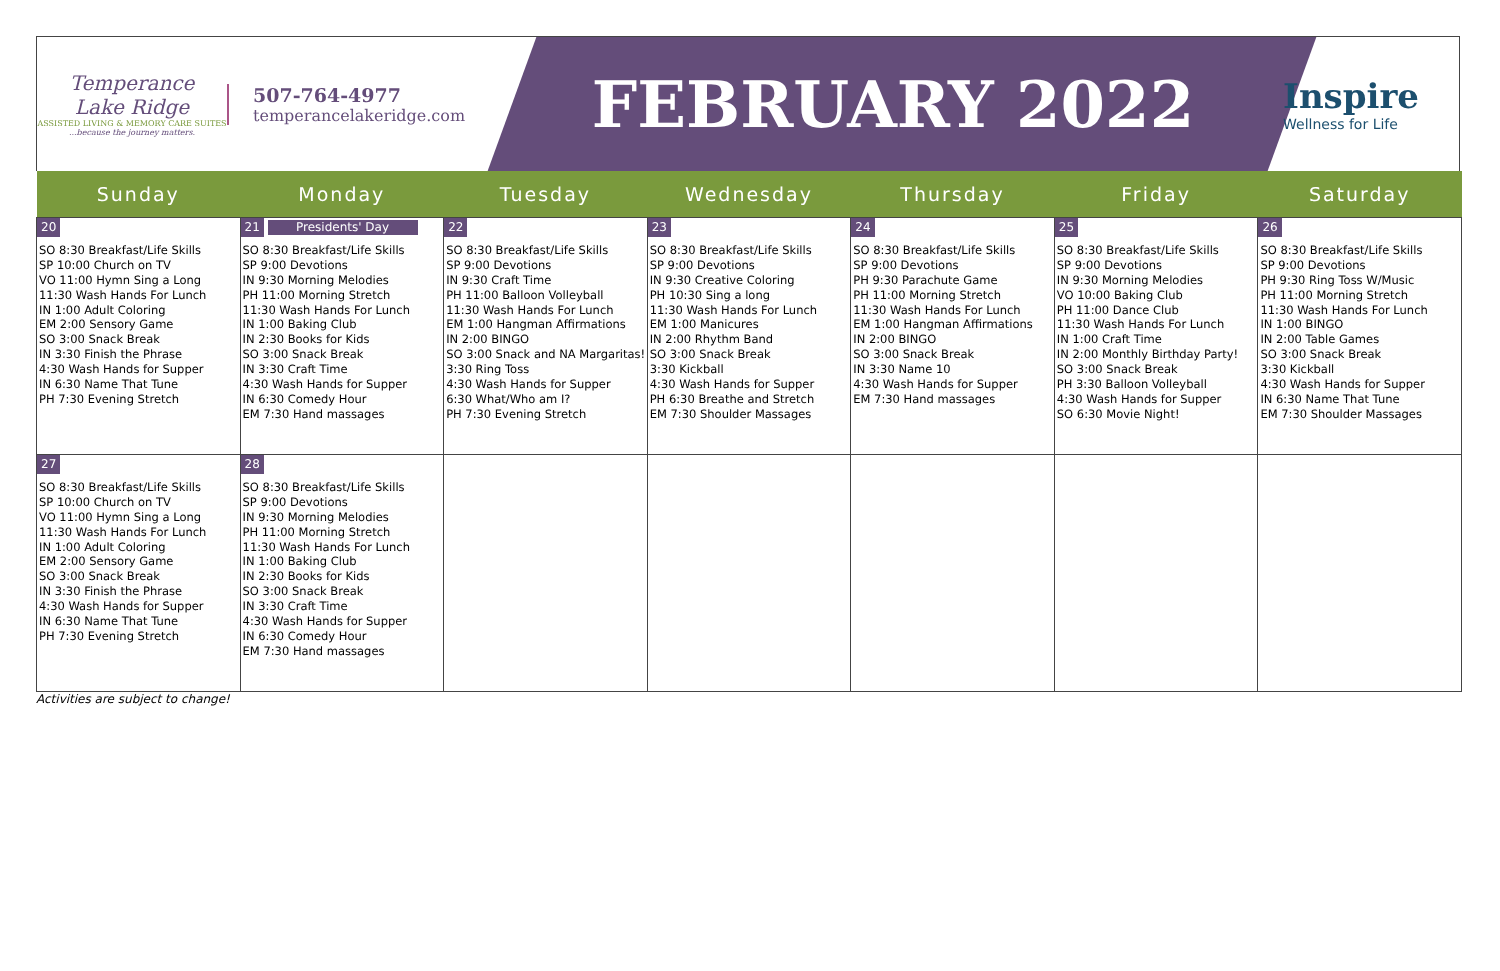Temperance
Lake Ridge
ASSISTED LIVING & MEMORY CARE SUITES...because the journey matters.
507-764-4977
temperancelakeridge.com
FEBRUARY 2022
Inspire
Wellness for Life
| Sunday | Monday | Tuesday | Wednesday | Thursday | Friday | Saturday |
| --- | --- | --- | --- | --- | --- | --- |
| 20 SO 8:30 Breakfast/Life Skills SP 10:00 Church on TV VO 11:00 Hymn Sing a Long 11:30 Wash Hands For Lunch IN 1:00 Adult Coloring EM 2:00 Sensory Game SO 3:00 Snack Break IN 3:30 Finish the Phrase 4:30 Wash Hands for Supper IN 6:30 Name That Tune PH 7:30 Evening Stretch | 21 Presidents' Day SO 8:30 Breakfast/Life Skills SP 9:00 Devotions IN 9:30 Morning Melodies PH 11:00 Morning Stretch 11:30 Wash Hands For Lunch IN 1:00 Baking Club IN 2:30 Books for Kids SO 3:00 Snack Break IN 3:30 Craft Time 4:30 Wash Hands for Supper IN 6:30 Comedy Hour EM 7:30 Hand massages | 22 SO 8:30 Breakfast/Life Skills SP 9:00 Devotions IN 9:30 Craft Time PH 11:00 Balloon Volleyball 11:30 Wash Hands For Lunch EM 1:00 Hangman Affirmations IN 2:00 BINGO SO 3:00 Snack and NA Margaritas! 3:30 Ring Toss 4:30 Wash Hands for Supper 6:30 What/Who am I? PH 7:30 Evening Stretch | 23 SO 8:30 Breakfast/Life Skills SP 9:00 Devotions IN 9:30 Creative Coloring PH 10:30 Sing a long 11:30 Wash Hands For Lunch EM 1:00 Manicures IN 2:00 Rhythm Band SO 3:00 Snack Break 3:30 Kickball 4:30 Wash Hands for Supper PH 6:30 Breathe and Stretch EM 7:30 Shoulder Massages | 24 SO 8:30 Breakfast/Life Skills SP 9:00 Devotions PH 9:30 Parachute Game PH 11:00 Morning Stretch 11:30 Wash Hands For Lunch EM 1:00 Hangman Affirmations IN 2:00 BINGO SO 3:00 Snack Break IN 3:30 Name 10 4:30 Wash Hands for Supper EM 7:30 Hand massages | 25 SO 8:30 Breakfast/Life Skills SP 9:00 Devotions IN 9:30 Morning Melodies VO 10:00 Baking Club PH 11:00 Dance Club 11:30 Wash Hands For Lunch IN 1:00 Craft Time IN 2:00 Monthly Birthday Party! SO 3:00 Snack Break PH 3:30 Balloon Volleyball 4:30 Wash Hands for Supper SO 6:30 Movie Night! | 26 SO 8:30 Breakfast/Life Skills SP 9:00 Devotions PH 9:30 Ring Toss W/Music PH 11:00 Morning Stretch 11:30 Wash Hands For Lunch IN 1:00 BINGO IN 2:00 Table Games SO 3:00 Snack Break 3:30 Kickball 4:30 Wash Hands for Supper IN 6:30 Name That Tune EM 7:30 Shoulder Massages |
| 27 SO 8:30 Breakfast/Life Skills SP 10:00 Church on TV VO 11:00 Hymn Sing a Long 11:30 Wash Hands For Lunch IN 1:00 Adult Coloring EM 2:00 Sensory Game SO 3:00 Snack Break IN 3:30 Finish the Phrase 4:30 Wash Hands for Supper IN 6:30 Name That Tune PH 7:30 Evening Stretch | 28 SO 8:30 Breakfast/Life Skills SP 9:00 Devotions IN 9:30 Morning Melodies PH 11:00 Morning Stretch 11:30 Wash Hands For Lunch IN 1:00 Baking Club IN 2:30 Books for Kids SO 3:00 Snack Break IN 3:30 Craft Time 4:30 Wash Hands for Supper IN 6:30 Comedy Hour EM 7:30 Hand massages | | | | | |
Activities are subject to change!